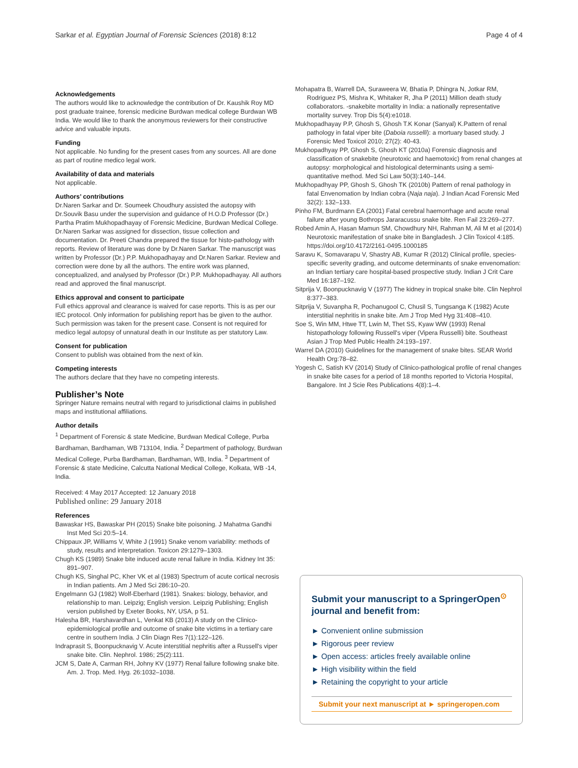Sarkar et al. Egyptian Journal of Forensic Sciences (2018) 8:12 Page 4 of 4
Acknowledgements
The authors would like to acknowledge the contribution of Dr. Kaushik Roy MD post graduate trainee, forensic medicine Burdwan medical college Burdwan WB India. We would like to thank the anonymous reviewers for their constructive advice and valuable inputs.
Funding
Not applicable. No funding for the present cases from any sources. All are done as part of routine medico legal work.
Availability of data and materials
Not applicable.
Authors’ contributions
Dr.Naren Sarkar and Dr. Soumeek Choudhury assisted the autopsy with Dr.Souvik Basu under the supervision and guidance of H.O.D Professor (Dr.) Partha Pratim Mukhopadhayay of Forensic Medicine, Burdwan Medical College. Dr.Naren Sarkar was assigned for dissection, tissue collection and documentation. Dr. Preeti Chandra prepared the tissue for histo-pathology with reports. Review of literature was done by Dr.Naren Sarkar. The manuscript was written by Professor (Dr.) P.P. Mukhopadhayay and Dr.Naren Sarkar. Review and correction were done by all the authors. The entire work was planned, conceptualized, and analysed by Professor (Dr.) P.P. Mukhopadhayay. All authors read and approved the final manuscript.
Ethics approval and consent to participate
Full ethics approval and clearance is waived for case reports. This is as per our IEC protocol. Only information for publishing report has be given to the author. Such permission was taken for the present case. Consent is not required for medico legal autopsy of unnatural death in our Institute as per statutory Law.
Consent for publication
Consent to publish was obtained from the next of kin.
Competing interests
The authors declare that they have no competing interests.
Publisher’s Note
Springer Nature remains neutral with regard to jurisdictional claims in published maps and institutional affiliations.
Author details
<sup>1</sup> Department of Forensic & state Medicine, Burdwan Medical College, Purba Bardhaman, Bardhaman, WB 713104, India. <sup>2</sup> Department of pathology, Burdwan Medical College, Purba Bardhaman, Bardhaman, WB, India. <sup>3</sup> Department of Forensic & state Medicine, Calcutta National Medical College, Kolkata, WB -14, India.
Received: 4 May 2017 Accepted: 12 January 2018
Published online: 29 January 2018
References
Bawaskar HS, Bawaskar PH (2015) Snake bite poisoning. J Mahatma Gandhi Inst Med Sci 20:5–14.
Chippaux JP, Williams V, White J (1991) Snake venom variability: methods of study, results and interpretation. Toxicon 29:1279–1303.
Chugh KS (1989) Snake bite induced acute renal failure in India. Kidney Int 35: 891–907.
Chugh KS, Singhal PC, Kher VK et al (1983) Spectrum of acute cortical necrosis in Indian patients. Am J Med Sci 286:10–20.
Engelmann GJ (1982) Wolf-Eberhard (1981). Snakes: biology, behavior, and relationship to man. Leipzig; English version. Leipzig Publishing; English version published by Exeter Books, NY, USA, p 51.
Halesha BR, Harshavardhan L, Venkat KB (2013) A study on the Clinico-epidemiological profile and outcome of snake bite victims in a tertiary care centre in southern India. J Clin Diagn Res 7(1):122–126.
Indraprasit S, Boonpucknavig V. Acute interstitial nephritis after a Russell's viper snake bite. Clin. Nephrol. 1986; 25(2):111.
JCM S, Date A, Carman RH, Johny KV (1977) Renal failure following snake bite. Am. J. Trop. Med. Hyg. 26:1032–1038.
Mohapatra B, Warrell DA, Suraweera W, Bhatia P, Dhingra N, Jotkar RM, Rodriguez PS, Mishra K, Whitaker R, Jha P (2011) Million death study collaborators. -snakebite mortality in India: a nationally representative mortality survey. Trop Dis 5(4):e1018.
Mukhopadhayay P.P, Ghosh S, Ghosh T.K Konar (Sanyal) K.Pattern of renal pathology in fatal viper bite (Daboia russelli): a mortuary based study. J Forensic Med Toxicol 2010; 27(2): 40-43.
Mukhopadhyay PP, Ghosh S, Ghosh KT (2010a) Forensic diagnosis and classification of snakebite (neurotoxic and haemotoxic) from renal changes at autopsy: morphological and histological determinants using a semi-quantitative method. Med Sci Law 50(3):140–144.
Mukhopadhyay PP, Ghosh S, Ghosh TK (2010b) Pattern of renal pathology in fatal Envenomation by Indian cobra (Naja naja). J Indian Acad Forensic Med 32(2): 132–133.
Pinho FM, Burdmann EA (2001) Fatal cerebral haemorrhage and acute renal failure after young Bothrops Jararacussu snake bite. Ren Fail 23:269–277.
Robed Amin A, Hasan Mamun SM, Chowdhury NH, Rahman M, Ali M et al (2014) Neurotoxic manifestation of snake bite in Bangladesh. J Clin Toxicol 4:185. https://doi.org/10.4172/2161-0495.1000185
Saravu K, Somavarapu V, Shastry AB, Kumar R (2012) Clinical profile, species-specific severity grading, and outcome determinants of snake envenomation: an Indian tertiary care hospital-based prospective study. Indian J Crit Care Med 16:187–192.
Sitprija V, Boonpucknavig V (1977) The kidney in tropical snake bite. Clin Nephrol 8:377–383.
Sitprija V, Suvanpha R, Pochanugool C, Chusil S, Tungsanga K (1982) Acute interstitial nephritis in snake bite. Am J Trop Med Hyg 31:408–410.
Soe S, Win MM, Htwe TT, Lwin M, Thet SS, Kyaw WW (1993) Renal histopathology following Russell's viper (Vipera Russelli) bite. Southeast Asian J Trop Med Public Health 24:193–197.
Warrel DA (2010) Guidelines for the management of snake bites. SEAR World Health Org:78–82.
Yogesh C, Satish KV (2014) Study of Clinico-pathological profile of renal changes in snake bite cases for a period of 18 months reported to Victoria Hospital, Bangalore. Int J Scie Res Publications 4(8):1–4.
Submit your manuscript to a SpringerOpen<sup>⊙</sup>
journal and benefit from:
► Convenient online submission
► Rigorous peer review
► Open access: articles freely available online
► High visibility within the field
► Retaining the copyright to your article
Submit your next manuscript at ► springeropen.com